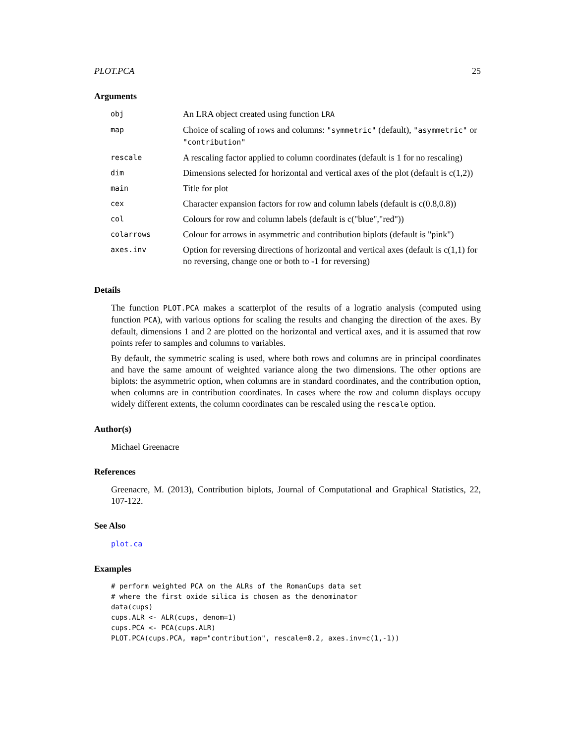PLOT.PCA 25
Arguments
| obj | An LRA object created using function LRA |
| map | Choice of scaling of rows and columns: "symmetric" (default), "asymmetric" or "contribution" |
| rescale | A rescaling factor applied to column coordinates (default is 1 for no rescaling) |
| dim | Dimensions selected for horizontal and vertical axes of the plot (default is c(1,2)) |
| main | Title for plot |
| cex | Character expansion factors for row and column labels (default is c(0.8,0.8)) |
| col | Colours for row and column labels (default is c("blue","red")) |
| colarrows | Colour for arrows in asymmetric and contribution biplots (default is "pink") |
| axes.inv | Option for reversing directions of horizontal and vertical axes (default is c(1,1) for no reversing, change one or both to -1 for reversing) |
Details
The function PLOT.PCA makes a scatterplot of the results of a logratio analysis (computed using function PCA), with various options for scaling the results and changing the direction of the axes. By default, dimensions 1 and 2 are plotted on the horizontal and vertical axes, and it is assumed that row points refer to samples and columns to variables.
By default, the symmetric scaling is used, where both rows and columns are in principal coordinates and have the same amount of weighted variance along the two dimensions. The other options are biplots: the asymmetric option, when columns are in standard coordinates, and the contribution option, when columns are in contribution coordinates. In cases where the row and column displays occupy widely different extents, the column coordinates can be rescaled using the rescale option.
Author(s)
Michael Greenacre
References
Greenacre, M. (2013), Contribution biplots, Journal of Computational and Graphical Statistics, 22, 107-122.
See Also
plot.ca
Examples
# perform weighted PCA on the ALRs of the RomanCups data set
# where the first oxide silica is chosen as the denominator
data(cups)
cups.ALR <- ALR(cups, denom=1)
cups.PCA <- PCA(cups.ALR)
PLOT.PCA(cups.PCA, map="contribution", rescale=0.2, axes.inv=c(1,-1))